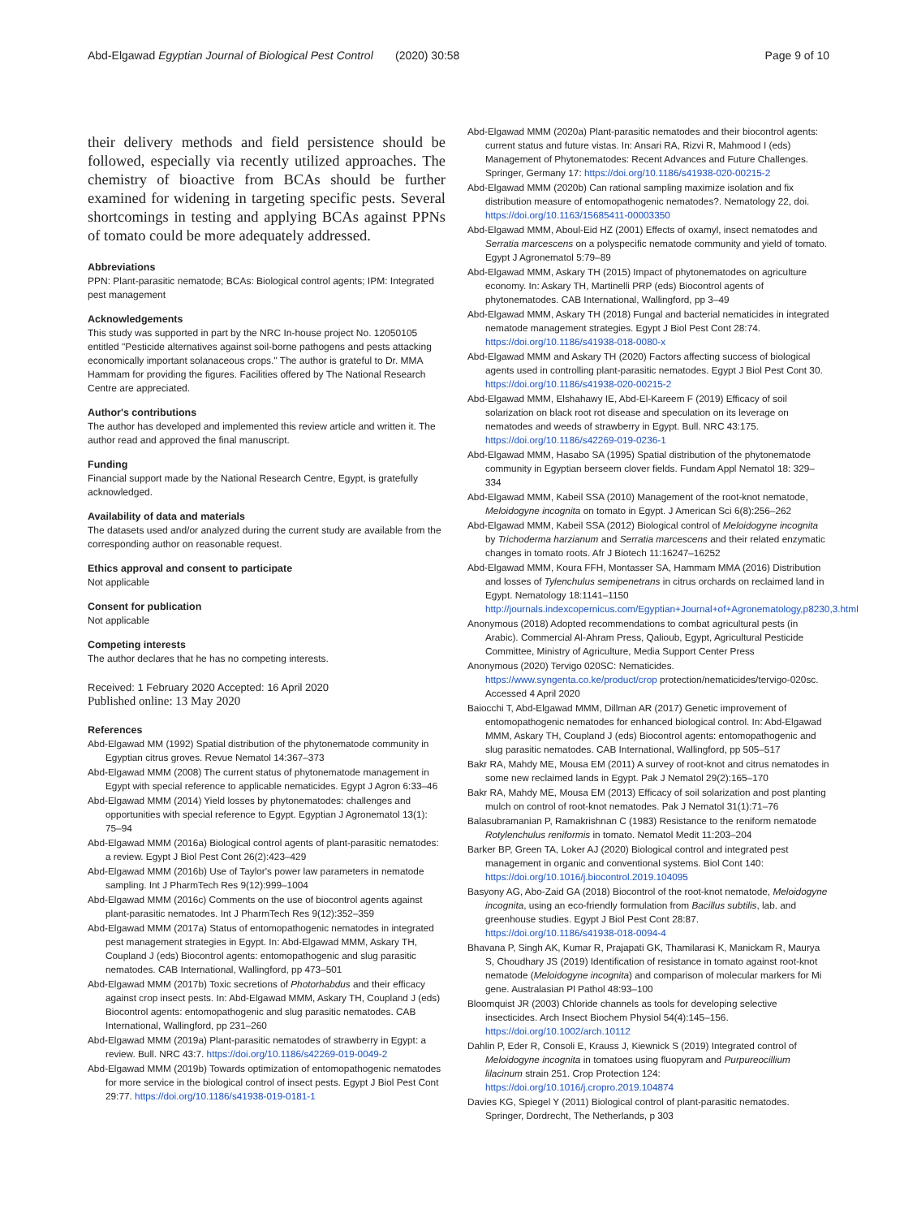Abd-Elgawad Egyptian Journal of Biological Pest Control (2020) 30:58 Page 9 of 10
their delivery methods and field persistence should be followed, especially via recently utilized approaches. The chemistry of bioactive from BCAs should be further examined for widening in targeting specific pests. Several shortcomings in testing and applying BCAs against PPNs of tomato could be more adequately addressed.
Abbreviations
PPN: Plant-parasitic nematode; BCAs: Biological control agents; IPM: Integrated pest management
Acknowledgements
This study was supported in part by the NRC In-house project No. 12050105 entitled "Pesticide alternatives against soil-borne pathogens and pests attacking economically important solanaceous crops." The author is grateful to Dr. MMA Hammam for providing the figures. Facilities offered by The National Research Centre are appreciated.
Author's contributions
The author has developed and implemented this review article and written it. The author read and approved the final manuscript.
Funding
Financial support made by the National Research Centre, Egypt, is gratefully acknowledged.
Availability of data and materials
The datasets used and/or analyzed during the current study are available from the corresponding author on reasonable request.
Ethics approval and consent to participate
Not applicable
Consent for publication
Not applicable
Competing interests
The author declares that he has no competing interests.
Received: 1 February 2020 Accepted: 16 April 2020
Published online: 13 May 2020
References
Abd-Elgawad MM (1992) Spatial distribution of the phytonematode community in Egyptian citrus groves. Revue Nematol 14:367–373
Abd-Elgawad MMM (2008) The current status of phytonematode management in Egypt with special reference to applicable nematicides. Egypt J Agron 6:33–46
Abd-Elgawad MMM (2014) Yield losses by phytonematodes: challenges and opportunities with special reference to Egypt. Egyptian J Agronematol 13(1): 75–94
Abd-Elgawad MMM (2016a) Biological control agents of plant-parasitic nematodes: a review. Egypt J Biol Pest Cont 26(2):423–429
Abd-Elgawad MMM (2016b) Use of Taylor's power law parameters in nematode sampling. Int J PharmTech Res 9(12):999–1004
Abd-Elgawad MMM (2016c) Comments on the use of biocontrol agents against plant-parasitic nematodes. Int J PharmTech Res 9(12):352–359
Abd-Elgawad MMM (2017a) Status of entomopathogenic nematodes in integrated pest management strategies in Egypt. In: Abd-Elgawad MMM, Askary TH, Coupland J (eds) Biocontrol agents: entomopathogenic and slug parasitic nematodes. CAB International, Wallingford, pp 473–501
Abd-Elgawad MMM (2017b) Toxic secretions of Photorhabdus and their efficacy against crop insect pests. In: Abd-Elgawad MMM, Askary TH, Coupland J (eds) Biocontrol agents: entomopathogenic and slug parasitic nematodes. CAB International, Wallingford, pp 231–260
Abd-Elgawad MMM (2019a) Plant-parasitic nematodes of strawberry in Egypt: a review. Bull. NRC 43:7. https://doi.org/10.1186/s42269-019-0049-2
Abd-Elgawad MMM (2019b) Towards optimization of entomopathogenic nematodes for more service in the biological control of insect pests. Egypt J Biol Pest Cont 29:77. https://doi.org/10.1186/s41938-019-0181-1
Abd-Elgawad MMM (2020a) Plant-parasitic nematodes and their biocontrol agents: current status and future vistas. In: Ansari RA, Rizvi R, Mahmood I (eds) Management of Phytonematodes: Recent Advances and Future Challenges. Springer, Germany 17: https://doi.org/10.1186/s41938-020-00215-2
Abd-Elgawad MMM (2020b) Can rational sampling maximize isolation and fix distribution measure of entomopathogenic nematodes?. Nematology 22, doi. https://doi.org/10.1163/15685411-00003350
Abd-Elgawad MMM, Aboul-Eid HZ (2001) Effects of oxamyl, insect nematodes and Serratia marcescens on a polyspecific nematode community and yield of tomato. Egypt J Agronematol 5:79–89
Abd-Elgawad MMM, Askary TH (2015) Impact of phytonematodes on agriculture economy. In: Askary TH, Martinelli PRP (eds) Biocontrol agents of phytonematodes. CAB International, Wallingford, pp 3–49
Abd-Elgawad MMM, Askary TH (2018) Fungal and bacterial nematicides in integrated nematode management strategies. Egypt J Biol Pest Cont 28:74. https://doi.org/10.1186/s41938-018-0080-x
Abd-Elgawad MMM and Askary TH (2020) Factors affecting success of biological agents used in controlling plant-parasitic nematodes. Egypt J Biol Pest Cont 30. https://doi.org/10.1186/s41938-020-00215-2
Abd-Elgawad MMM, Elshahawy IE, Abd-El-Kareem F (2019) Efficacy of soil solarization on black root rot disease and speculation on its leverage on nematodes and weeds of strawberry in Egypt. Bull. NRC 43:175. https://doi.org/10.1186/s42269-019-0236-1
Abd-Elgawad MMM, Hasabo SA (1995) Spatial distribution of the phytonematode community in Egyptian berseem clover fields. Fundam Appl Nematol 18: 329–334
Abd-Elgawad MMM, Kabeil SSA (2010) Management of the root-knot nematode, Meloidogyne incognita on tomato in Egypt. J American Sci 6(8):256–262
Abd-Elgawad MMM, Kabeil SSA (2012) Biological control of Meloidogyne incognita by Trichoderma harzianum and Serratia marcescens and their related enzymatic changes in tomato roots. Afr J Biotech 11:16247–16252
Abd-Elgawad MMM, Koura FFH, Montasser SA, Hammam MMA (2016) Distribution and losses of Tylenchulus semipenetrans in citrus orchards on reclaimed land in Egypt. Nematology 18:1141–1150 http://journals.indexcopernicus.com/Egyptian+Journal+of+Agronematology,p8230,3.html
Anonymous (2018) Adopted recommendations to combat agricultural pests (in Arabic). Commercial Al-Ahram Press, Qalioub, Egypt, Agricultural Pesticide Committee, Ministry of Agriculture, Media Support Center Press
Anonymous (2020) Tervigo 020SC: Nematicides. https://www.syngenta.co.ke/product/crop protection/nematicides/tervigo-020sc. Accessed 4 April 2020
Baiocchi T, Abd-Elgawad MMM, Dillman AR (2017) Genetic improvement of entomopathogenic nematodes for enhanced biological control. In: Abd-Elgawad MMM, Askary TH, Coupland J (eds) Biocontrol agents: entomopathogenic and slug parasitic nematodes. CAB International, Wallingford, pp 505–517
Bakr RA, Mahdy ME, Mousa EM (2011) A survey of root-knot and citrus nematodes in some new reclaimed lands in Egypt. Pak J Nematol 29(2):165–170
Bakr RA, Mahdy ME, Mousa EM (2013) Efficacy of soil solarization and post planting mulch on control of root-knot nematodes. Pak J Nematol 31(1):71–76
Balasubramanian P, Ramakrishnan C (1983) Resistance to the reniform nematode Rotylenchulus reniformis in tomato. Nematol Medit 11:203–204
Barker BP, Green TA, Loker AJ (2020) Biological control and integrated pest management in organic and conventional systems. Biol Cont 140: https://doi.org/10.1016/j.biocontrol.2019.104095
Basyony AG, Abo-Zaid GA (2018) Biocontrol of the root-knot nematode, Meloidogyne incognita, using an eco-friendly formulation from Bacillus subtilis, lab. and greenhouse studies. Egypt J Biol Pest Cont 28:87. https://doi.org/10.1186/s41938-018-0094-4
Bhavana P, Singh AK, Kumar R, Prajapati GK, Thamilarasi K, Manickam R, Maurya S, Choudhary JS (2019) Identification of resistance in tomato against root-knot nematode (Meloidogyne incognita) and comparison of molecular markers for Mi gene. Australasian Pl Pathol 48:93–100
Bloomquist JR (2003) Chloride channels as tools for developing selective insecticides. Arch Insect Biochem Physiol 54(4):145–156. https://doi.org/10.1002/arch.10112
Dahlin P, Eder R, Consoli E, Krauss J, Kiewnick S (2019) Integrated control of Meloidogyne incognita in tomatoes using fluopyram and Purpureocillium lilacinum strain 251. Crop Protection 124: https://doi.org/10.1016/j.cropro.2019.104874
Davies KG, Spiegel Y (2011) Biological control of plant-parasitic nematodes. Springer, Dordrecht, The Netherlands, p 303